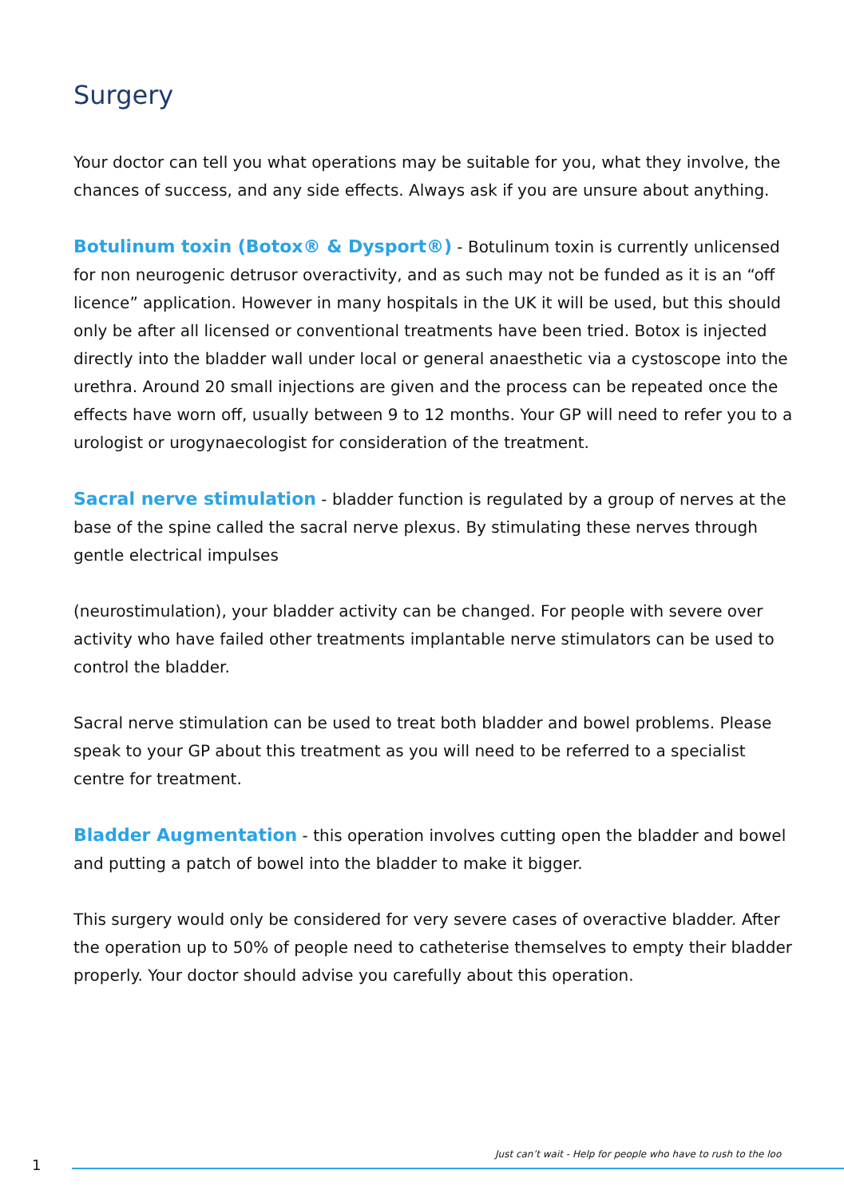Surgery
Your doctor can tell you what operations may be suitable for you, what they involve, the chances of success, and any side effects. Always ask if you are unsure about anything.
Botulinum toxin (Botox® & Dysport®) - Botulinum toxin is currently unlicensed for non neurogenic detrusor overactivity, and as such may not be funded as it is an “off licence” application. However in many hospitals in the UK it will be used, but this should only be after all licensed or conventional treatments have been tried. Botox is injected directly into the bladder wall under local or general anaesthetic via a cystoscope into the urethra. Around 20 small injections are given and the process can be repeated once the effects have worn off, usually between 9 to 12 months. Your GP will need to refer you to a urologist or urogynaecologist for consideration of the treatment.
Sacral nerve stimulation - bladder function is regulated by a group of nerves at the base of the spine called the sacral nerve plexus. By stimulating these nerves through gentle electrical impulses
(neurostimulation), your bladder activity can be changed. For people with severe over activity who have failed other treatments implantable nerve stimulators can be used to control the bladder.
Sacral nerve stimulation can be used to treat both bladder and bowel problems. Please speak to your GP about this treatment as you will need to be referred to a specialist centre for treatment.
Bladder Augmentation - this operation involves cutting open the bladder and bowel and putting a patch of bowel into the bladder to make it bigger.
This surgery would only be considered for very severe cases of overactive bladder. After the operation up to 50% of people need to catheterise themselves to empty their bladder properly. Your doctor should advise you carefully about this operation.
Just can’t wait - Help for people who have to rush to the loo
1